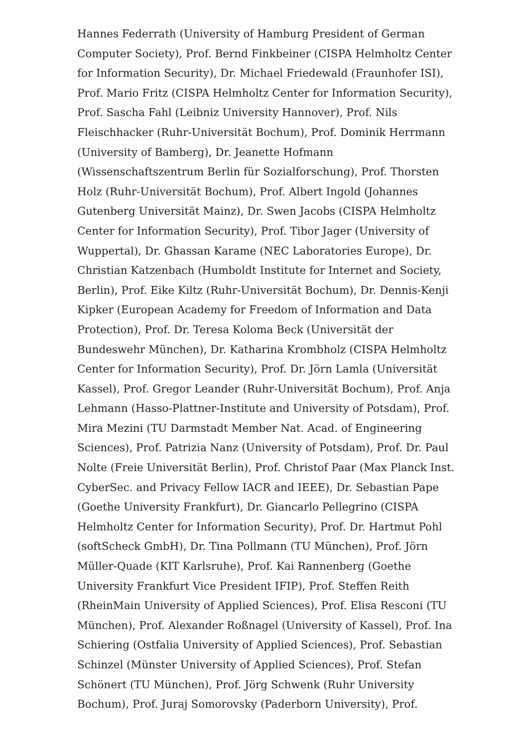Hannes Federrath (University of Hamburg President of German Computer Society), Prof. Bernd Finkbeiner (CISPA Helmholtz Center for Information Security), Dr. Michael Friedewald (Fraunhofer ISI), Prof. Mario Fritz (CISPA Helmholtz Center for Information Security), Prof. Sascha Fahl (Leibniz University Hannover), Prof. Nils Fleischhacker (Ruhr-Universität Bochum), Prof. Dominik Herrmann (University of Bamberg), Dr. Jeanette Hofmann (Wissenschaftszentrum Berlin für Sozialforschung), Prof. Thorsten Holz (Ruhr-Universität Bochum), Prof. Albert Ingold (Johannes Gutenberg Universität Mainz), Dr. Swen Jacobs (CISPA Helmholtz Center for Information Security), Prof. Tibor Jager (University of Wuppertal), Dr. Ghassan Karame (NEC Laboratories Europe), Dr. Christian Katzenbach (Humboldt Institute for Internet and Society, Berlin), Prof. Eike Kiltz (Ruhr-Universität Bochum), Dr. Dennis-Kenji Kipker (European Academy for Freedom of Information and Data Protection), Prof. Dr. Teresa Koloma Beck (Universität der Bundeswehr München), Dr. Katharina Krombholz (CISPA Helmholtz Center for Information Security), Prof. Dr. Jörn Lamla (Universität Kassel), Prof. Gregor Leander (Ruhr-Universität Bochum), Prof. Anja Lehmann (Hasso-Plattner-Institute and University of Potsdam), Prof. Mira Mezini (TU Darmstadt Member Nat. Acad. of Engineering Sciences), Prof. Patrizia Nanz (University of Potsdam), Prof. Dr. Paul Nolte (Freie Universität Berlin), Prof. Christof Paar (Max Planck Inst. CyberSec. and Privacy Fellow IACR and IEEE), Dr. Sebastian Pape (Goethe University Frankfurt), Dr. Giancarlo Pellegrino (CISPA Helmholtz Center for Information Security), Prof. Dr. Hartmut Pohl (softScheck GmbH), Dr. Tina Pollmann (TU München), Prof. Jörn Müller-Quade (KIT Karlsruhe), Prof. Kai Rannenberg (Goethe University Frankfurt Vice President IFIP), Prof. Steffen Reith (RheinMain University of Applied Sciences), Prof. Elisa Resconi (TU München), Prof. Alexander Roßnagel (University of Kassel), Prof. Ina Schiering (Ostfalia University of Applied Sciences), Prof. Sebastian Schinzel (Münster University of Applied Sciences), Prof. Stefan Schönert (TU München), Prof. Jörg Schwenk (Ruhr University Bochum), Prof. Juraj Somorovsky (Paderborn University), Prof.